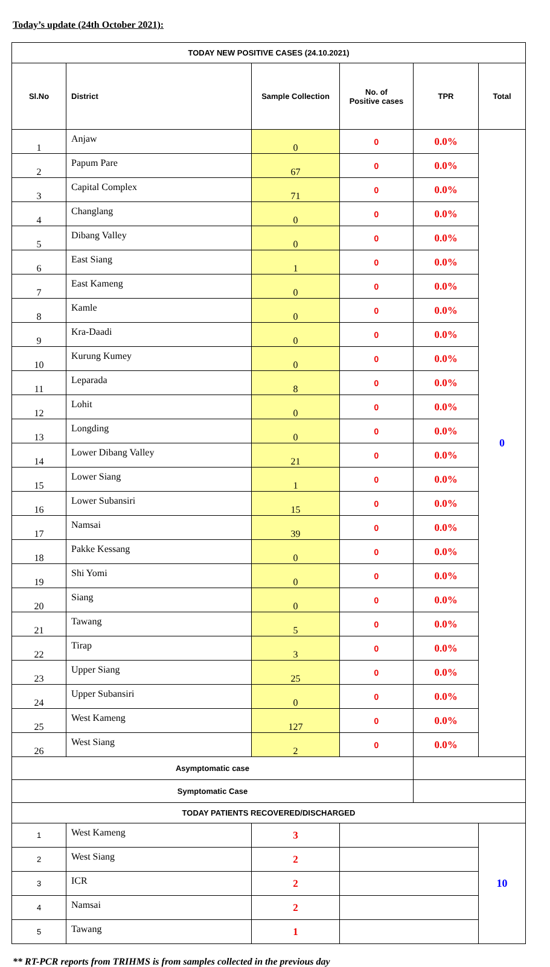Today’s update (24th October 2021):
| TODAY NEW POSITIVE CASES (24.10.2021) | | | | | |
| --- | --- | --- | --- | --- | --- |
| Sl.No | District | Sample Collection | No. of Positive cases | TPR | Total |
| 1 | Anjaw | 0 | 0 | 0.0% | 0 |
| 2 | Papum Pare | 67 | 0 | 0.0% | |
| 3 | Capital Complex | 71 | 0 | 0.0% | |
| 4 | Changlang | 0 | 0 | 0.0% | |
| 5 | Dibang Valley | 0 | 0 | 0.0% | |
| 6 | East Siang | 1 | 0 | 0.0% | |
| 7 | East Kameng | 0 | 0 | 0.0% | |
| 8 | Kamle | 0 | 0 | 0.0% | |
| 9 | Kra-Daadi | 0 | 0 | 0.0% | |
| 10 | Kurung Kumey | 0 | 0 | 0.0% | |
| 11 | Leparada | 8 | 0 | 0.0% | |
| 12 | Lohit | 0 | 0 | 0.0% | |
| 13 | Longding | 0 | 0 | 0.0% | |
| 14 | Lower Dibang Valley | 21 | 0 | 0.0% | |
| 15 | Lower Siang | 1 | 0 | 0.0% | |
| 16 | Lower Subansiri | 15 | 0 | 0.0% | |
| 17 | Namsai | 39 | 0 | 0.0% | |
| 18 | Pakke Kessang | 0 | 0 | 0.0% | |
| 19 | Shi Yomi | 0 | 0 | 0.0% | |
| 20 | Siang | 0 | 0 | 0.0% | |
| 21 | Tawang | 5 | 0 | 0.0% | |
| 22 | Tirap | 3 | 0 | 0.0% | |
| 23 | Upper Siang | 25 | 0 | 0.0% | |
| 24 | Upper Subansiri | 0 | 0 | 0.0% | |
| 25 | West Kameng | 127 | 0 | 0.0% | |
| 26 | West Siang | 2 | 0 | 0.0% | |
| Asymptomatic case | | | | | |
| Symptomatic Case | | | | | |
| TODAY PATIENTS RECOVERED/DISCHARGED | | | | | |
| 1 | West Kameng | 3 | | | 10 |
| 2 | West Siang | 2 | | | |
| 3 | ICR | 2 | | | |
| 4 | Namsai | 2 | | | |
| 5 | Tawang | 1 | | | |
** RT-PCR reports from TRIHMS is from samples collected in the previous day